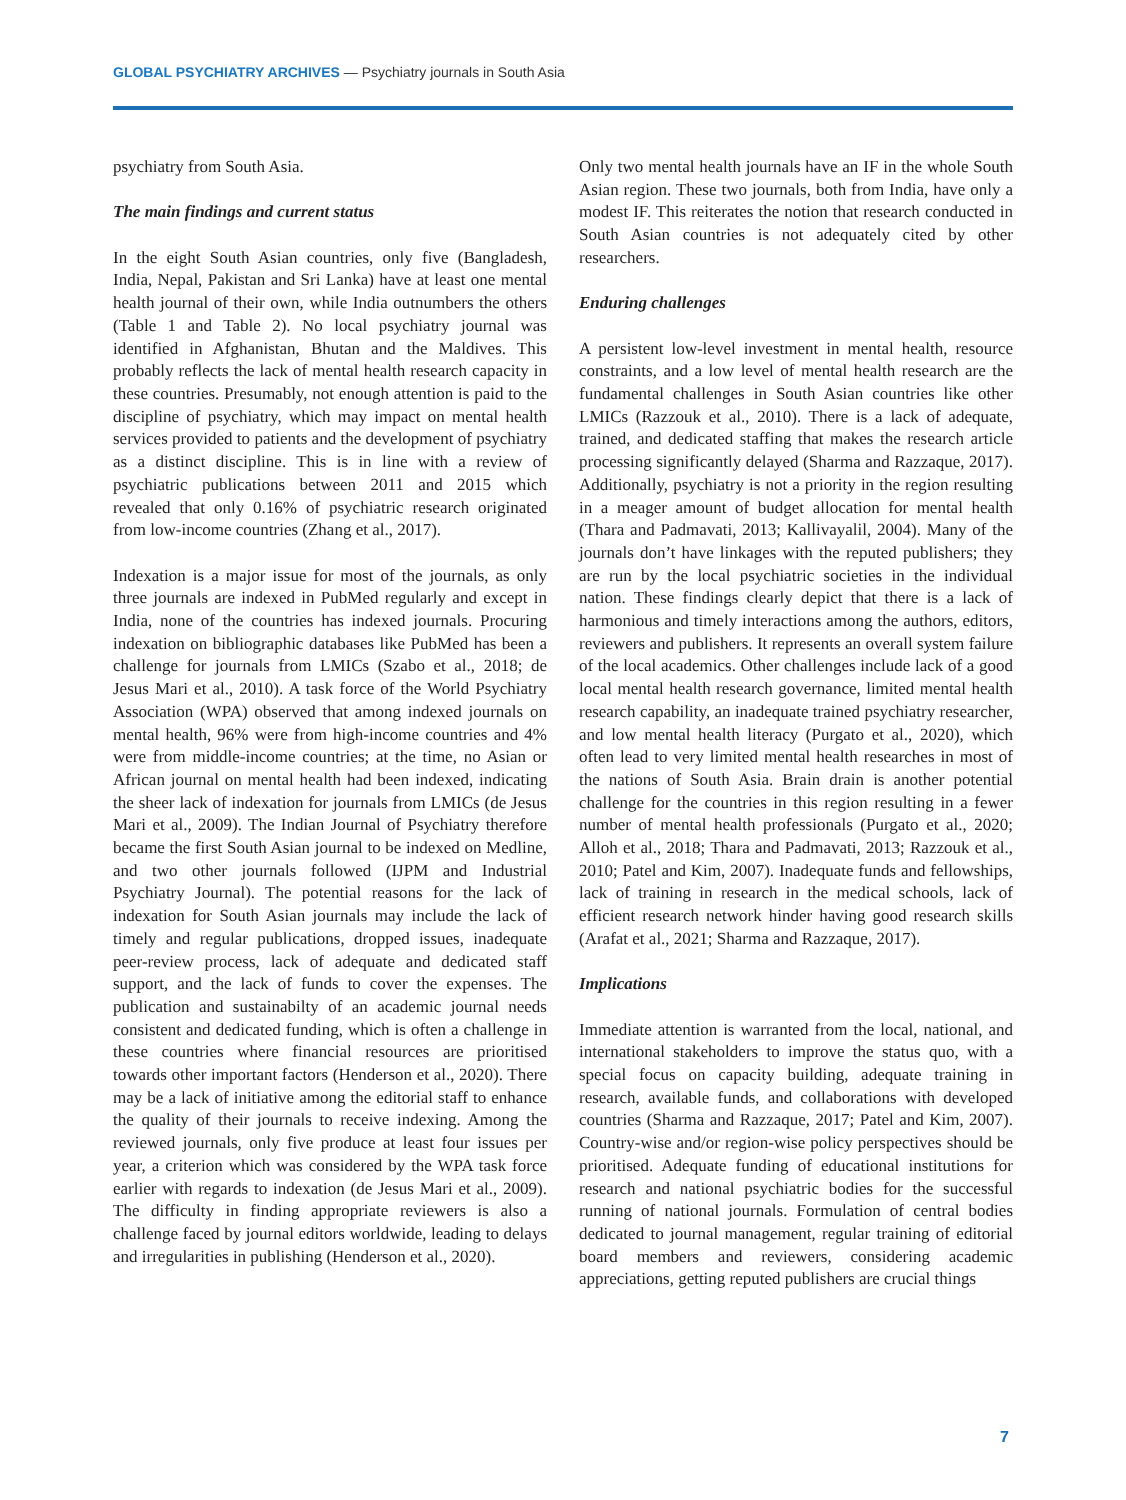GLOBAL PSYCHIATRY ARCHIVES — Psychiatry journals in South Asia
psychiatry from South Asia.
The main findings and current status
In the eight South Asian countries, only five (Bangladesh, India, Nepal, Pakistan and Sri Lanka) have at least one mental health journal of their own, while India outnumbers the others (Table 1 and Table 2). No local psychiatry journal was identified in Afghanistan, Bhutan and the Maldives. This probably reflects the lack of mental health research capacity in these countries. Presumably, not enough attention is paid to the discipline of psychiatry, which may impact on mental health services provided to patients and the development of psychiatry as a distinct discipline. This is in line with a review of psychiatric publications between 2011 and 2015 which revealed that only 0.16% of psychiatric research originated from low-income countries (Zhang et al., 2017).
Indexation is a major issue for most of the journals, as only three journals are indexed in PubMed regularly and except in India, none of the countries has indexed journals. Procuring indexation on bibliographic databases like PubMed has been a challenge for journals from LMICs (Szabo et al., 2018; de Jesus Mari et al., 2010). A task force of the World Psychiatry Association (WPA) observed that among indexed journals on mental health, 96% were from high-income countries and 4% were from middle-income countries; at the time, no Asian or African journal on mental health had been indexed, indicating the sheer lack of indexation for journals from LMICs (de Jesus Mari et al., 2009). The Indian Journal of Psychiatry therefore became the first South Asian journal to be indexed on Medline, and two other journals followed (IJPM and Industrial Psychiatry Journal). The potential reasons for the lack of indexation for South Asian journals may include the lack of timely and regular publications, dropped issues, inadequate peer-review process, lack of adequate and dedicated staff support, and the lack of funds to cover the expenses. The publication and sustainabilty of an academic journal needs consistent and dedicated funding, which is often a challenge in these countries where financial resources are prioritised towards other important factors (Henderson et al., 2020). There may be a lack of initiative among the editorial staff to enhance the quality of their journals to receive indexing. Among the reviewed journals, only five produce at least four issues per year, a criterion which was considered by the WPA task force earlier with regards to indexation (de Jesus Mari et al., 2009). The difficulty in finding appropriate reviewers is also a challenge faced by journal editors worldwide, leading to delays and irregularities in publishing (Henderson et al., 2020).
Only two mental health journals have an IF in the whole South Asian region. These two journals, both from India, have only a modest IF. This reiterates the notion that research conducted in South Asian countries is not adequately cited by other researchers.
Enduring challenges
A persistent low-level investment in mental health, resource constraints, and a low level of mental health research are the fundamental challenges in South Asian countries like other LMICs (Razzouk et al., 2010). There is a lack of adequate, trained, and dedicated staffing that makes the research article processing significantly delayed (Sharma and Razzaque, 2017). Additionally, psychiatry is not a priority in the region resulting in a meager amount of budget allocation for mental health (Thara and Padmavati, 2013; Kallivayalil, 2004). Many of the journals don’t have linkages with the reputed publishers; they are run by the local psychiatric societies in the individual nation. These findings clearly depict that there is a lack of harmonious and timely interactions among the authors, editors, reviewers and publishers. It represents an overall system failure of the local academics. Other challenges include lack of a good local mental health research governance, limited mental health research capability, an inadequate trained psychiatry researcher, and low mental health literacy (Purgato et al., 2020), which often lead to very limited mental health researches in most of the nations of South Asia. Brain drain is another potential challenge for the countries in this region resulting in a fewer number of mental health professionals (Purgato et al., 2020; Alloh et al., 2018; Thara and Padmavati, 2013; Razzouk et al., 2010; Patel and Kim, 2007). Inadequate funds and fellowships, lack of training in research in the medical schools, lack of efficient research network hinder having good research skills (Arafat et al., 2021; Sharma and Razzaque, 2017).
Implications
Immediate attention is warranted from the local, national, and international stakeholders to improve the status quo, with a special focus on capacity building, adequate training in research, available funds, and collaborations with developed countries (Sharma and Razzaque, 2017; Patel and Kim, 2007). Country-wise and/or region-wise policy perspectives should be prioritised. Adequate funding of educational institutions for research and national psychiatric bodies for the successful running of national journals. Formulation of central bodies dedicated to journal management, regular training of editorial board members and reviewers, considering academic appreciations, getting reputed publishers are crucial things
7